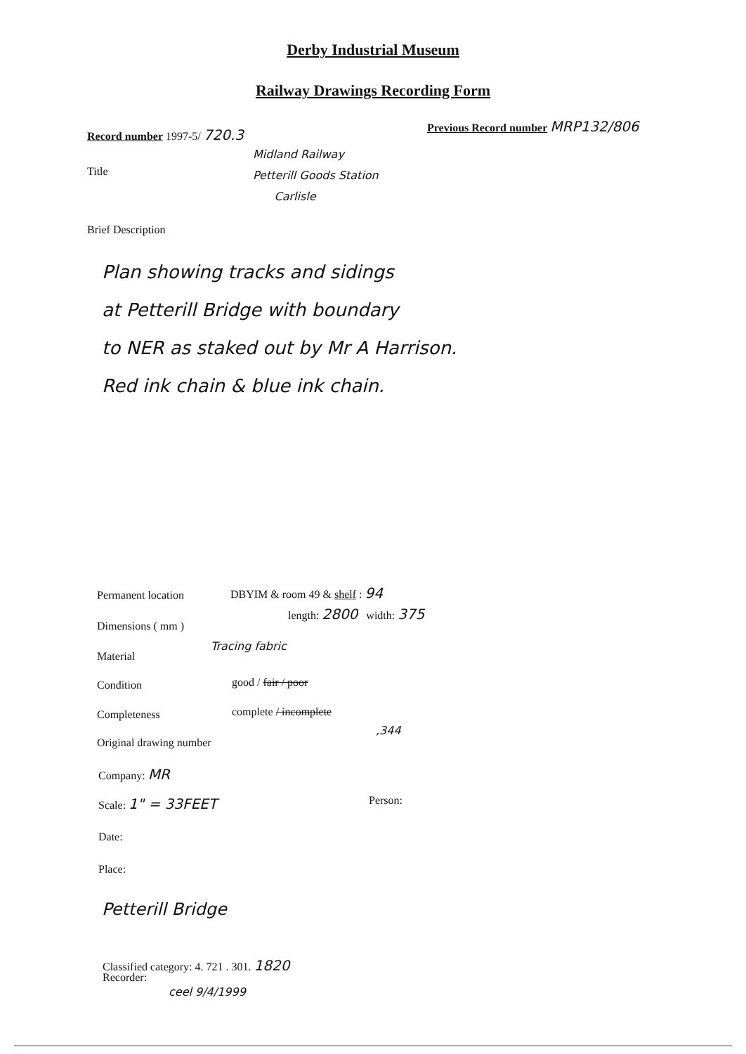Derby Industrial Museum
Railway Drawings Recording Form
Record number 1997-5/ 720.3
Previous Record number MRP132/806
Title
Midland Railway
Petterill Goods Station
Carlisle
Brief Description
Plan showing tracks and sidings
at Petterill Bridge with boundary
to NER as staked out by Mr A Harrison.
Red ink chain & blue ink chain.
Permanent location DBYIM & room 49 & shelf : 94
Dimensions ( mm )
length: 2800 width: 375
Material
Tracing fabric
Condition good / fair / poor
Completeness complete / incomplete
Original drawing number
,344
Company: MR
Scale: 1" = 33FEET Person:
Date:
Place:
Petterill Bridge
Classified category: 4. 721 . 301. 1820
Recorder:
ceel 9/4/1999